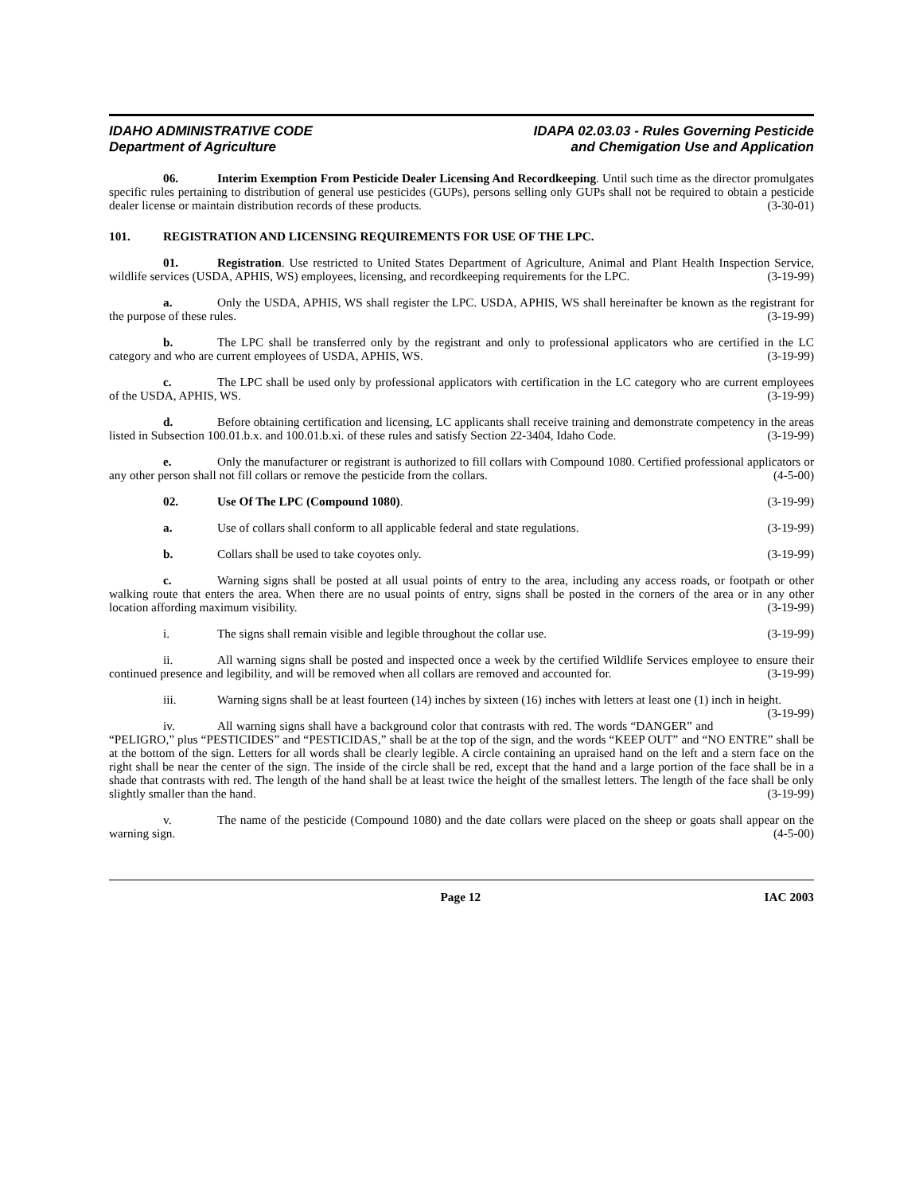IDAHO ADMINISTRATIVE CODE
Department of Agriculture
IDAPA 02.03.03 - Rules Governing Pesticide
and Chemigation Use and Application
06. Interim Exemption From Pesticide Dealer Licensing And Recordkeeping. Until such time as the director promulgates specific rules pertaining to distribution of general use pesticides (GUPs), persons selling only GUPs shall not be required to obtain a pesticide dealer license or maintain distribution records of these products. (3-30-01)
101. REGISTRATION AND LICENSING REQUIREMENTS FOR USE OF THE LPC.
01. Registration. Use restricted to United States Department of Agriculture, Animal and Plant Health Inspection Service, wildlife services (USDA, APHIS, WS) employees, licensing, and recordkeeping requirements for the LPC. (3-19-99)
a. Only the USDA, APHIS, WS shall register the LPC. USDA, APHIS, WS shall hereinafter be known as the registrant for the purpose of these rules. (3-19-99)
b. The LPC shall be transferred only by the registrant and only to professional applicators who are certified in the LC category and who are current employees of USDA, APHIS, WS. (3-19-99)
c. The LPC shall be used only by professional applicators with certification in the LC category who are current employees of the USDA, APHIS, WS. (3-19-99)
d. Before obtaining certification and licensing, LC applicants shall receive training and demonstrate competency in the areas listed in Subsection 100.01.b.x. and 100.01.b.xi. of these rules and satisfy Section 22-3404, Idaho Code. (3-19-99)
e. Only the manufacturer or registrant is authorized to fill collars with Compound 1080. Certified professional applicators or any other person shall not fill collars or remove the pesticide from the collars. (4-5-00)
02. Use Of The LPC (Compound 1080). (3-19-99)
a. Use of collars shall conform to all applicable federal and state regulations. (3-19-99)
b. Collars shall be used to take coyotes only. (3-19-99)
c. Warning signs shall be posted at all usual points of entry to the area, including any access roads, or footpath or other walking route that enters the area. When there are no usual points of entry, signs shall be posted in the corners of the area or in any other location affording maximum visibility. (3-19-99)
i. The signs shall remain visible and legible throughout the collar use. (3-19-99)
ii. All warning signs shall be posted and inspected once a week by the certified Wildlife Services employee to ensure their continued presence and legibility, and will be removed when all collars are removed and accounted for. (3-19-99)
iii. Warning signs shall be at least fourteen (14) inches by sixteen (16) inches with letters at least one (1) inch in height. (3-19-99)
iv. All warning signs shall have a background color that contrasts with red. The words “DANGER” and “PELIGRO,” plus “PESTICIDES” and “PESTICIDAS,” shall be at the top of the sign, and the words “KEEP OUT” and “NO ENTRE” shall be at the bottom of the sign. Letters for all words shall be clearly legible. A circle containing an upraised hand on the left and a stern face on the right shall be near the center of the sign. The inside of the circle shall be red, except that the hand and a large portion of the face shall be in a shade that contrasts with red. The length of the hand shall be at least twice the height of the smallest letters. The length of the face shall be only slightly smaller than the hand. (3-19-99)
v. The name of the pesticide (Compound 1080) and the date collars were placed on the sheep or goats shall appear on the warning sign. (4-5-00)
Page 12 IAC 2003